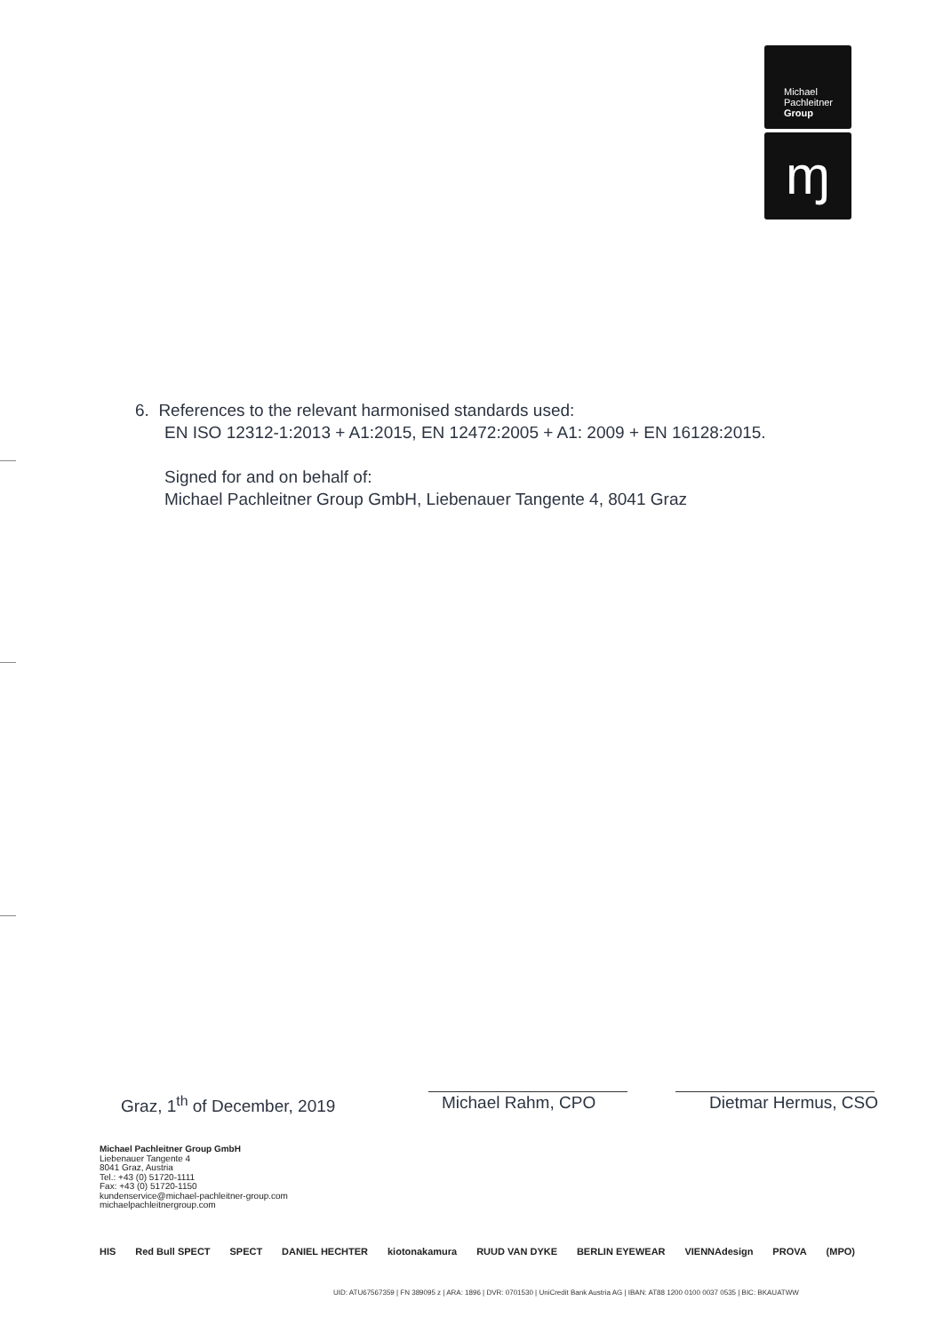Michael
Pachleitner
Group
ɱ
6. References to the relevant harmonised standards used:
EN ISO 12312-1:2013 + A1:2015, EN 12472:2005 + A1: 2009 + EN 16128:2015.
Signed for and on behalf of:
Michael Pachleitner Group GmbH, Liebenauer Tangente 4, 8041 Graz
Graz, 1<sup>th</sup> of December, 2019 Michael Rahm, CPO Dietmar Hermus, CSO
Michael Pachleitner Group GmbH
Liebenauer Tangente 4
8041 Graz, Austria
Tel.: +43 (0) 51720-1111
Fax: +43 (0) 51720-1150
kundenservice@michael-pachleitner-group.com
michaelpachleitnergroup.com
HIS Red Bull SPECT SPECT DANIEL HECHTER kiotonakamura RUUD VAN DYKE BERLIN EYEWEAR VIENNAdesign PROVA (MPO)
UID: ATU67567359 | FN 389095 z | ARA: 1896 | DVR: 0701530 | UniCredit Bank Austria AG | IBAN: AT88 1200 0100 0037 0535 | BIC: BKAUATWW